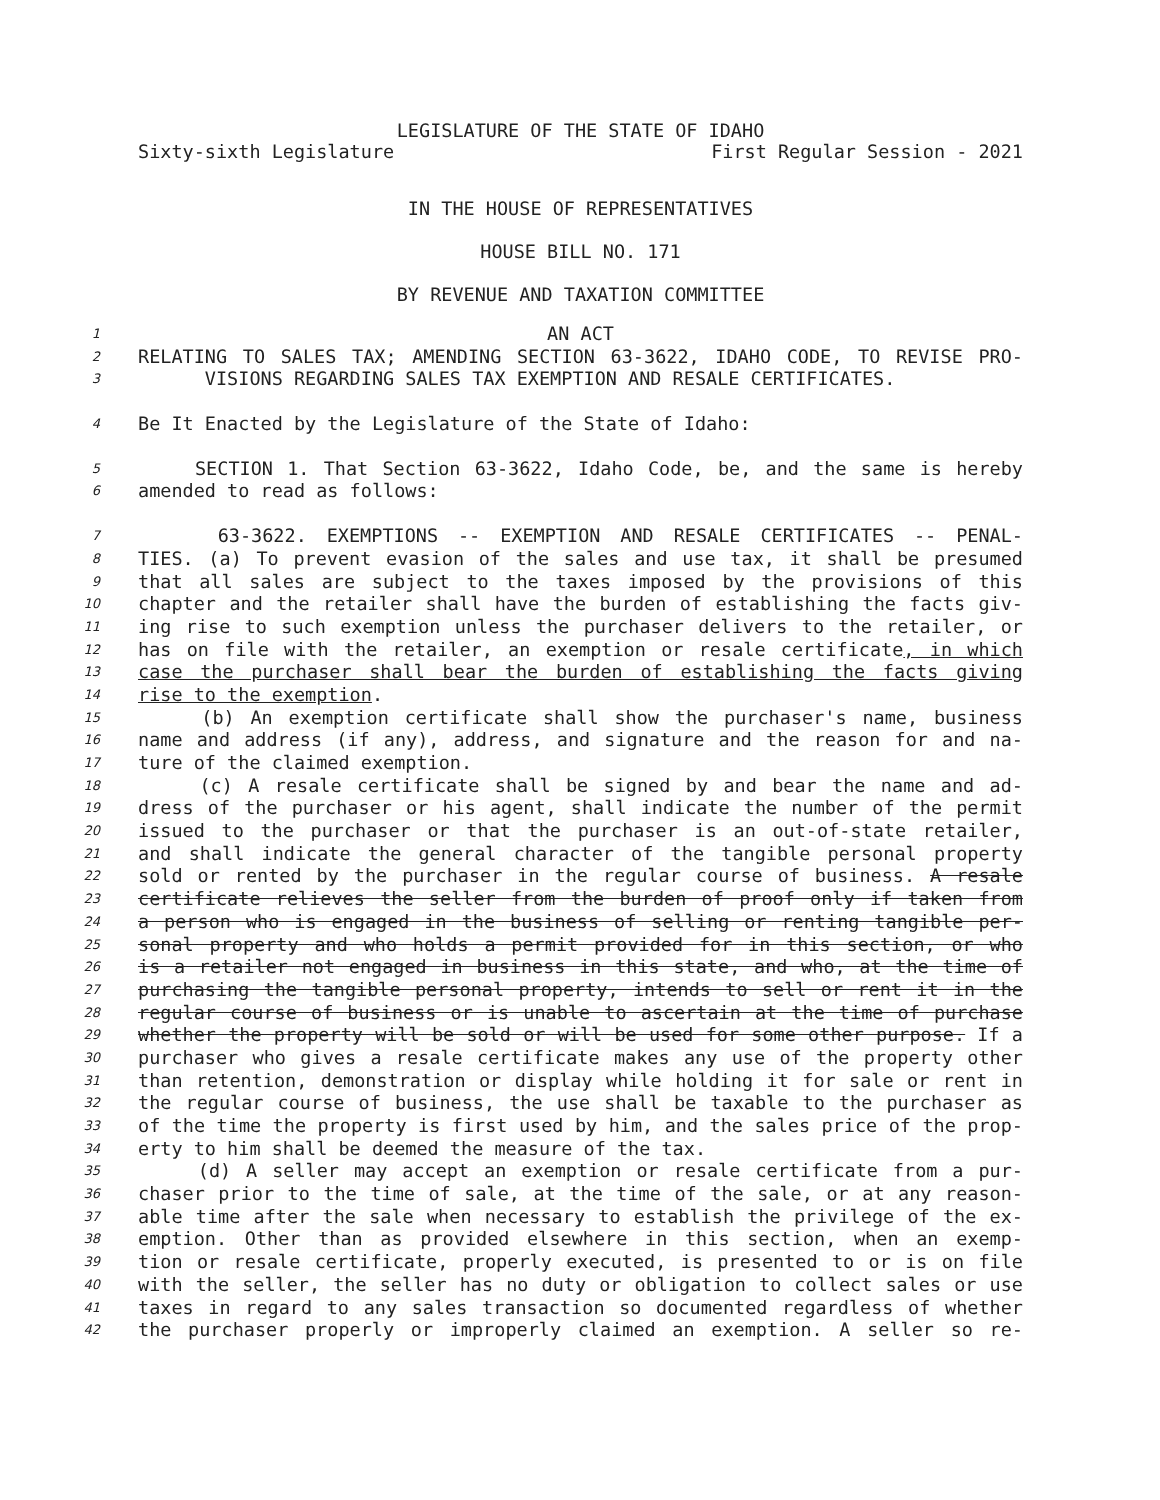LEGISLATURE OF THE STATE OF IDAHO
Sixty-sixth Legislature First Regular Session - 2021
IN THE HOUSE OF REPRESENTATIVES
HOUSE BILL NO. 171
BY REVENUE AND TAXATION COMMITTEE
1 AN ACT
2 RELATING TO SALES TAX; AMENDING SECTION 63-3622, IDAHO CODE, TO REVISE PRO-
3 VISIONS REGARDING SALES TAX EXEMPTION AND RESALE CERTIFICATES.
4 Be It Enacted by the Legislature of the State of Idaho:
5 SECTION 1. That Section 63-3622, Idaho Code, be, and the same is hereby
6 amended to read as follows:
7 63-3622. EXEMPTIONS -- EXEMPTION AND RESALE CERTIFICATES -- PENAL-
8 TIES. (a) To prevent evasion of the sales and use tax, it shall be presumed
9 that all sales are subject to the taxes imposed by the provisions of this
10 chapter and the retailer shall have the burden of establishing the facts giv-
11 ing rise to such exemption unless the purchaser delivers to the retailer, or
12 has on file with the retailer, an exemption or resale certificate, in which
13 case the purchaser shall bear the burden of establishing the facts giving
14 rise to the exemption.
15 (b) An exemption certificate shall show the purchaser's name, business
16 name and address (if any), address, and signature and the reason for and na-
17 ture of the claimed exemption.
18 (c) A resale certificate shall be signed by and bear the name and ad-
19 dress of the purchaser or his agent, shall indicate the number of the permit
20 issued to the purchaser or that the purchaser is an out-of-state retailer,
21 and shall indicate the general character of the tangible personal property
22 sold or rented by the purchaser in the regular course of business. A resale
23 certificate relieves the seller from the burden of proof only if taken from
24 a person who is engaged in the business of selling or renting tangible per-
25 sonal property and who holds a permit provided for in this section, or who
26 is a retailer not engaged in business in this state, and who, at the time of
27 purchasing the tangible personal property, intends to sell or rent it in the
28 regular course of business or is unable to ascertain at the time of purchase
29 whether the property will be sold or will be used for some other purpose. If a
30 purchaser who gives a resale certificate makes any use of the property other
31 than retention, demonstration or display while holding it for sale or rent in
32 the regular course of business, the use shall be taxable to the purchaser as
33 of the time the property is first used by him, and the sales price of the prop-
34 erty to him shall be deemed the measure of the tax.
35 (d) A seller may accept an exemption or resale certificate from a pur-
36 chaser prior to the time of sale, at the time of the sale, or at any reason-
37 able time after the sale when necessary to establish the privilege of the ex-
38 emption. Other than as provided elsewhere in this section, when an exemp-
39 tion or resale certificate, properly executed, is presented to or is on file
40 with the seller, the seller has no duty or obligation to collect sales or use
41 taxes in regard to any sales transaction so documented regardless of whether
42 the purchaser properly or improperly claimed an exemption. A seller so re-